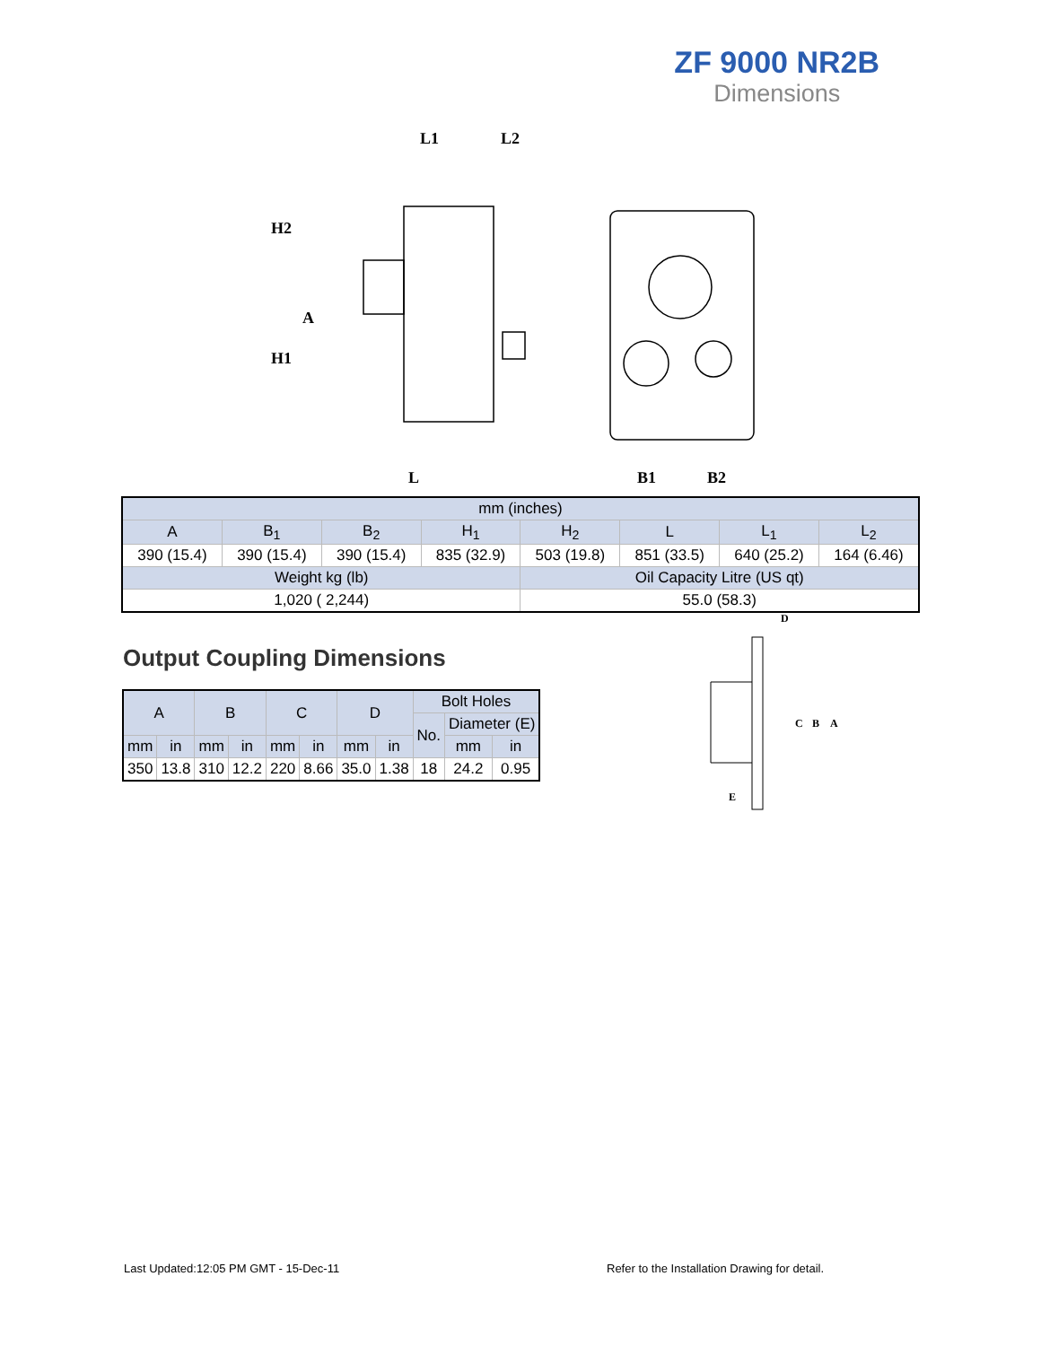ZF 9000 NR2B
Dimensions
L1
L2
H2
A
H1
L
B1
B2
| mm (inches) | | | | | | | |
| --- | --- | --- | --- | --- | --- | --- | --- |
| A | B<sub>1</sub> | B<sub>2</sub> | H<sub>1</sub> | H<sub>2</sub> | L | L<sub>1</sub> | L<sub>2</sub> |
| 390 (15.4) | 390 (15.4) | 390 (15.4) | 835 (32.9) | 503 (19.8) | 851 (33.5) | 640 (25.2) | 164 (6.46) |
| Weight kg (lb) | | | | Oil Capacity Litre (US qt) | | | |
| 1,020 ( 2,244) | | | | 55.0 (58.3) | | | |
Output Coupling Dimensions
| A | | B | | C | | D | | Bolt Holes | | |
| --- | --- | --- | --- | --- | --- | --- | --- | --- | --- | --- |
| | | | | | | | | No. | Diameter (E) | |
| mm | in | mm | in | mm | in | mm | in | | mm | in |
| 350 | 13.8 | 310 | 12.2 | 220 | 8.66 | 35.0 | 1.38 | 18 | 24.2 | 0.95 |
D
C
B
A
E
Last Updated:12:05 PM GMT - 15-Dec-11
Refer to the Installation Drawing for detail.